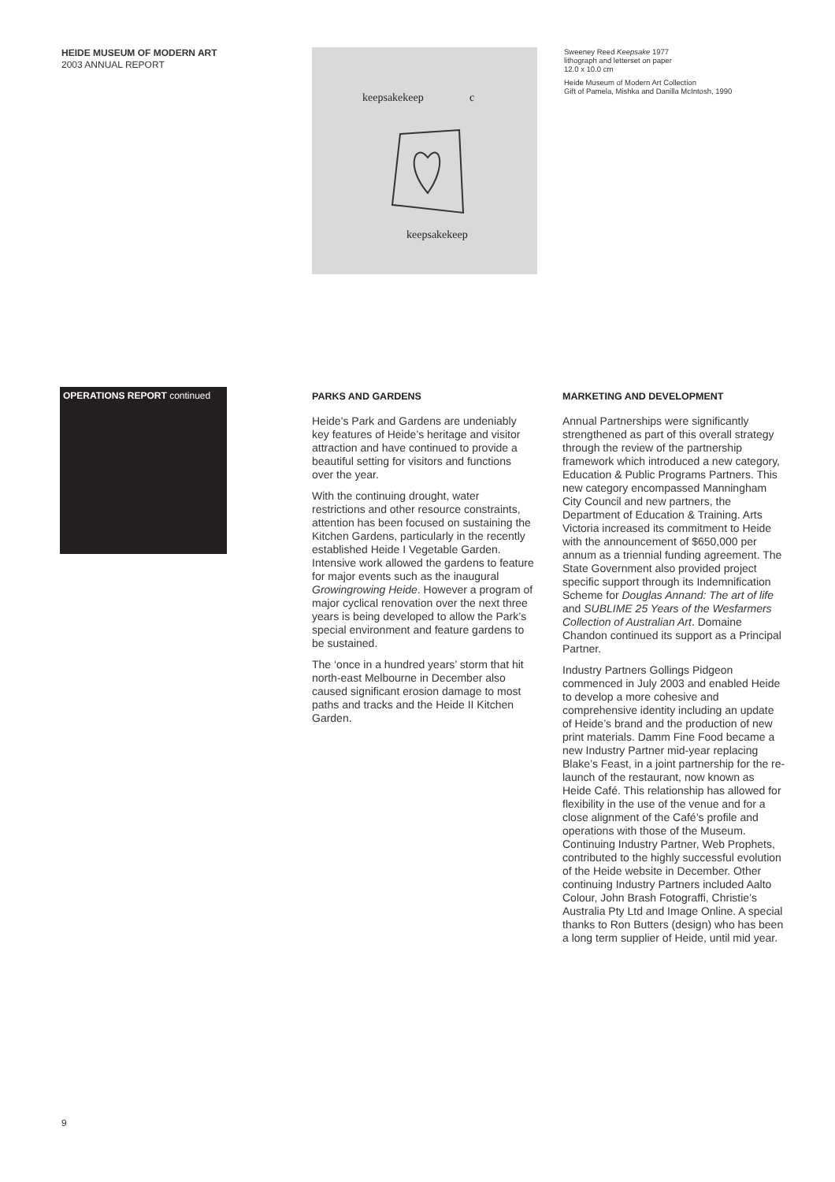HEIDE MUSEUM OF MODERN ART
2003 ANNUAL REPORT
keepsakekeep c
keepsakekeep
Sweeney Reed Keepsake 1977
lithograph and letterset on paper
12.0 x 10.0 cm
Heide Museum of Modern Art Collection
Gift of Pamela, Mishka and Danilla McIntosh, 1990
OPERATIONS REPORT continued
PARKS AND GARDENS
Heide’s Park and Gardens are undeniably key features of Heide’s heritage and visitor attraction and have continued to provide a beautiful setting for visitors and functions over the year.
With the continuing drought, water restrictions and other resource constraints, attention has been focused on sustaining the Kitchen Gardens, particularly in the recently established Heide I Vegetable Garden. Intensive work allowed the gardens to feature for major events such as the inaugural Growingrowing Heide. However a program of major cyclical renovation over the next three years is being developed to allow the Park’s special environment and feature gardens to be sustained.
The ‘once in a hundred years’ storm that hit north-east Melbourne in December also caused significant erosion damage to most paths and tracks and the Heide II Kitchen Garden.
MARKETING AND DEVELOPMENT
Annual Partnerships were significantly strengthened as part of this overall strategy through the review of the partnership framework which introduced a new category, Education & Public Programs Partners. This new category encompassed Manningham City Council and new partners, the Department of Education & Training. Arts Victoria increased its commitment to Heide with the announcement of $650,000 per annum as a triennial funding agreement. The State Government also provided project specific support through its Indemnification Scheme for Douglas Annand: The art of life and SUBLIME 25 Years of the Wesfarmers Collection of Australian Art. Domaine Chandon continued its support as a Principal Partner.
Industry Partners Gollings Pidgeon commenced in July 2003 and enabled Heide to develop a more cohesive and comprehensive identity including an update of Heide’s brand and the production of new print materials. Damm Fine Food became a new Industry Partner mid-year replacing Blake’s Feast, in a joint partnership for the re-launch of the restaurant, now known as Heide Café. This relationship has allowed for flexibility in the use of the venue and for a close alignment of the Café’s profile and operations with those of the Museum. Continuing Industry Partner, Web Prophets, contributed to the highly successful evolution of the Heide website in December. Other continuing Industry Partners included Aalto Colour, John Brash Fotograffi, Christie’s Australia Pty Ltd and Image Online. A special thanks to Ron Butters (design) who has been a long term supplier of Heide, until mid year.
9